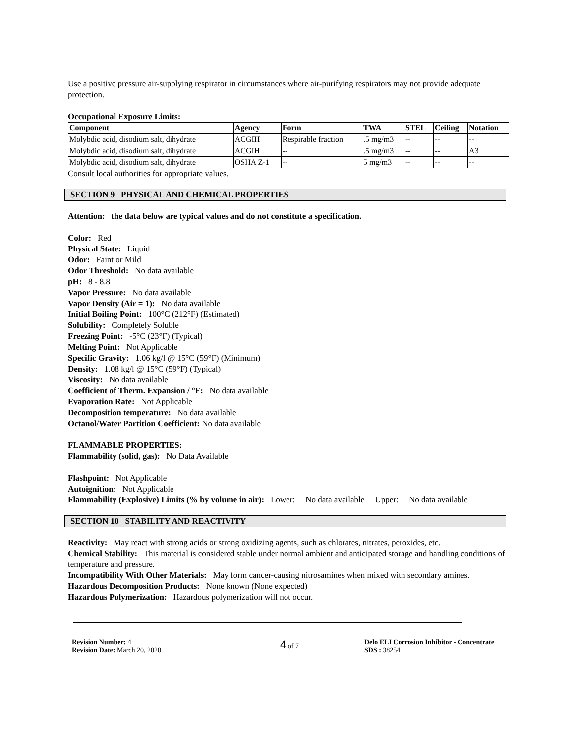Use a positive pressure air-supplying respirator in circumstances where air-purifying respirators may not provide adequate protection.
Occupational Exposure Limits:
| Component | Agency | Form | TWA | STEL | Ceiling | Notation |
| --- | --- | --- | --- | --- | --- | --- |
| Molybdic acid, disodium salt, dihydrate | ACGIH | Respirable fraction | .5 mg/m3 | -- | -- | -- |
| Molybdic acid, disodium salt, dihydrate | ACGIH | -- | .5 mg/m3 | -- | -- | A3 |
| Molybdic acid, disodium salt, dihydrate | OSHA Z-1 | -- | 5 mg/m3 | -- | -- | -- |
Consult local authorities for appropriate values.
SECTION 9 PHYSICAL AND CHEMICAL PROPERTIES
Attention: the data below are typical values and do not constitute a specification.
Color: Red
Physical State: Liquid
Odor: Faint or Mild
Odor Threshold: No data available
pH: 8 - 8.8
Vapor Pressure: No data available
Vapor Density (Air = 1): No data available
Initial Boiling Point: 100°C (212°F) (Estimated)
Solubility: Completely Soluble
Freezing Point: -5°C (23°F) (Typical)
Melting Point: Not Applicable
Specific Gravity: 1.06 kg/l @ 15°C (59°F) (Minimum)
Density: 1.08 kg/l @ 15°C (59°F) (Typical)
Viscosity: No data available
Coefficient of Therm. Expansion / °F: No data available
Evaporation Rate: Not Applicable
Decomposition temperature: No data available
Octanol/Water Partition Coefficient: No data available
FLAMMABLE PROPERTIES:
Flammability (solid, gas): No Data Available
Flashpoint: Not Applicable
Autoignition: Not Applicable
Flammability (Explosive) Limits (% by volume in air): Lower: No data available Upper: No data available
SECTION 10 STABILITY AND REACTIVITY
Reactivity: May react with strong acids or strong oxidizing agents, such as chlorates, nitrates, peroxides, etc.
Chemical Stability: This material is considered stable under normal ambient and anticipated storage and handling conditions of temperature and pressure.
Incompatibility With Other Materials: May form cancer-causing nitrosamines when mixed with secondary amines.
Hazardous Decomposition Products: None known (None expected)
Hazardous Polymerization: Hazardous polymerization will not occur.
Revision Number: 4
Revision Date: March 20, 2020
4 of 7 Delo ELI Corrosion Inhibitor - Concentrate
SDS : 38254